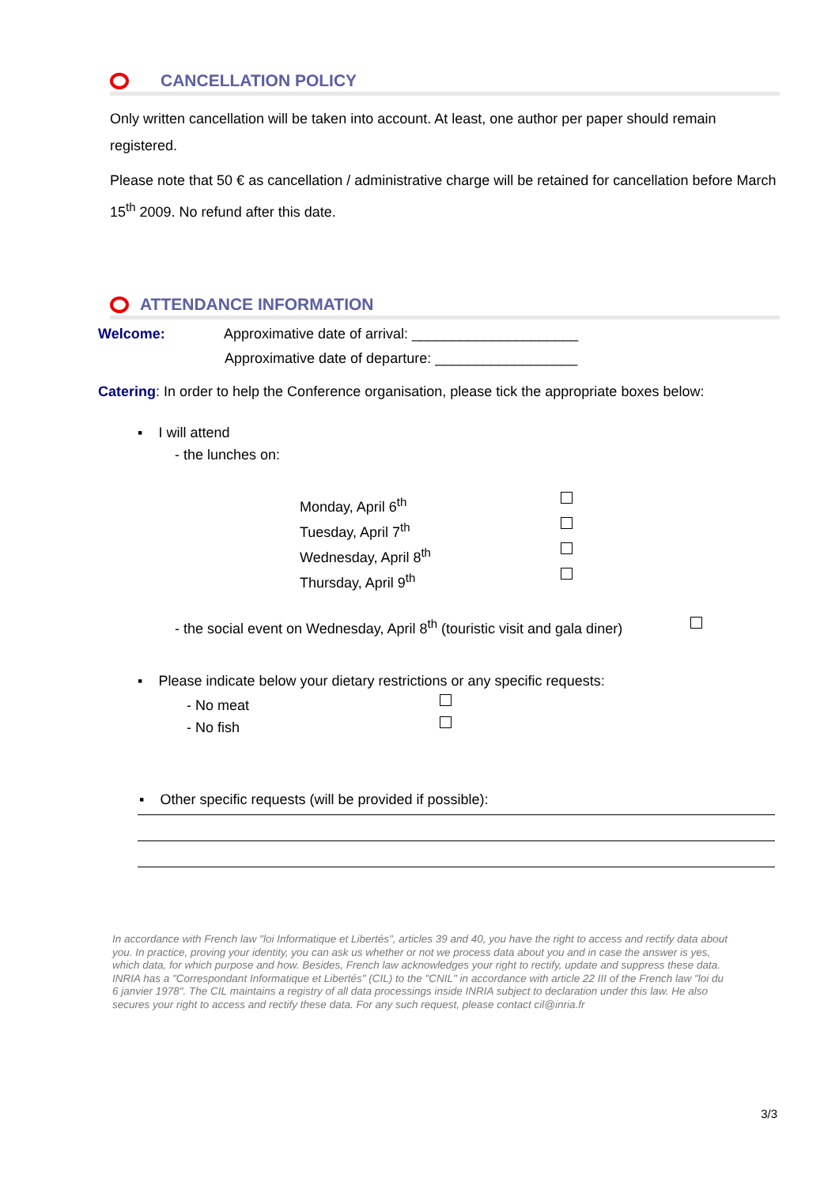CANCELLATION POLICY
Only written cancellation will be taken into account. At least, one author per paper should remain registered.
Please note that 50 € as cancellation / administrative charge will be retained for cancellation before March 15<sup>th</sup> 2009. No refund after this date.
ATTENDANCE INFORMATION
Welcome: Approximative date of arrival: _____________________
Approximative date of departure: __________________
Catering: In order to help the Conference organisation, please tick the appropriate boxes below:
▪ I will attend
- the lunches on:
Monday, April 6<sup>th</sup>
Tuesday, April 7<sup>th</sup>
Wednesday, April 8<sup>th</sup>
Thursday, April 9<sup>th</sup>
- the social event on Wednesday, April 8<sup>th</sup> (touristic visit and gala diner)
▪ Please indicate below your dietary restrictions or any specific requests:
- No meat
- No fish
▪ Other specific requests (will be provided if possible):
In accordance with French law "loi Informatique et Libertés", articles 39 and 40, you have the right to access and rectify data about you. In practice, proving your identity, you can ask us whether or not we process data about you and in case the answer is yes, which data, for which purpose and how. Besides, French law acknowledges your right to rectify, update and suppress these data. INRIA has a "Correspondant Informatique et Libertés" (CIL) to the "CNIL" in accordance with article 22 III of the French law "loi du 6 janvier 1978". The CIL maintains a registry of all data processings inside INRIA subject to declaration under this law. He also secures your right to access and rectify these data. For any such request, please contact cil@inria.fr
3/3